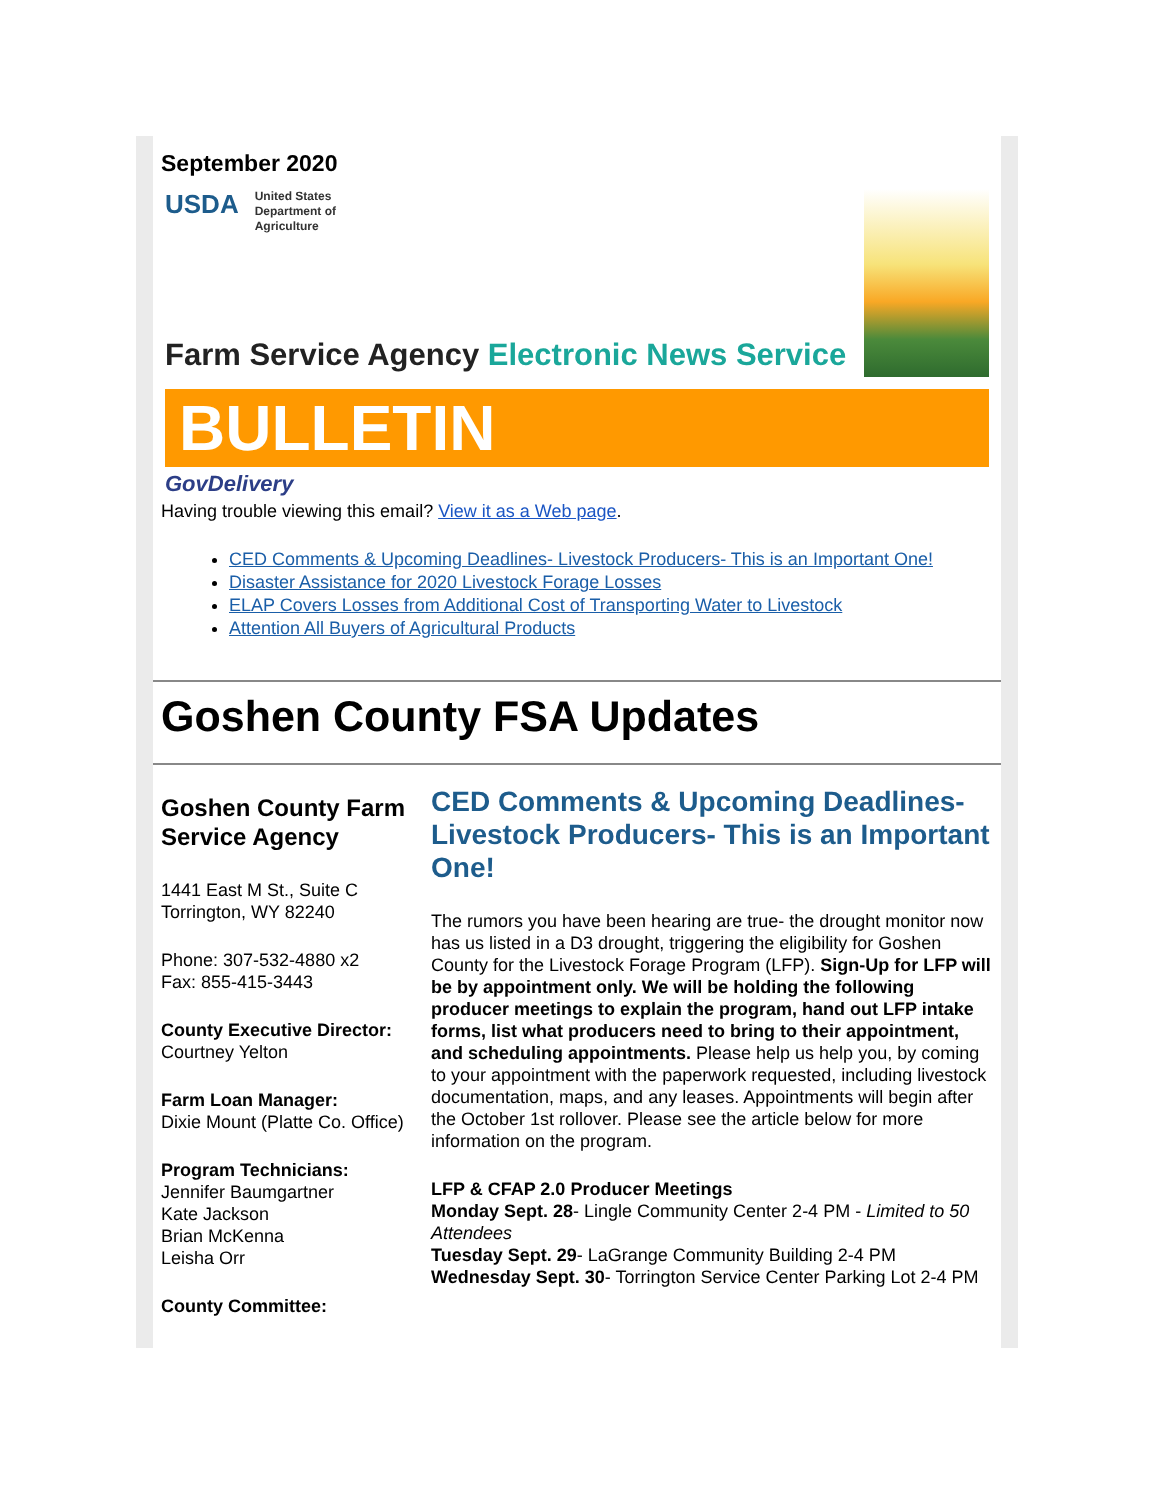September 2020
USDA
United States
Department of
Agriculture
Farm Service Agency Electronic News Service
BULLETIN
GovDelivery
Having trouble viewing this email? View it as a Web page.
CED Comments & Upcoming Deadlines- Livestock Producers- This is an Important One!
Disaster Assistance for 2020 Livestock Forage Losses
ELAP Covers Losses from Additional Cost of Transporting Water to Livestock
Attention All Buyers of Agricultural Products
Goshen County FSA Updates
Goshen County Farm Service Agency
1441 East M St., Suite C
Torrington, WY 82240
Phone: 307-532-4880 x2
Fax: 855-415-3443
County Executive Director:
Courtney Yelton
Farm Loan Manager:
Dixie Mount (Platte Co. Office)
Program Technicians:
Jennifer Baumgartner
Kate Jackson
Brian McKenna
Leisha Orr
County Committee:
CED Comments & Upcoming Deadlines- Livestock Producers- This is an Important One!
The rumors you have been hearing are true- the drought monitor now has us listed in a D3 drought, triggering the eligibility for Goshen County for the Livestock Forage Program (LFP). Sign-Up for LFP will be by appointment only. We will be holding the following producer meetings to explain the program, hand out LFP intake forms, list what producers need to bring to their appointment, and scheduling appointments. Please help us help you, by coming to your appointment with the paperwork requested, including livestock documentation, maps, and any leases. Appointments will begin after the October 1st rollover. Please see the article below for more information on the program.
LFP & CFAP 2.0 Producer Meetings
Monday Sept. 28- Lingle Community Center 2-4 PM - Limited to 50 Attendees
Tuesday Sept. 29- LaGrange Community Building 2-4 PM
Wednesday Sept. 30- Torrington Service Center Parking Lot 2-4 PM